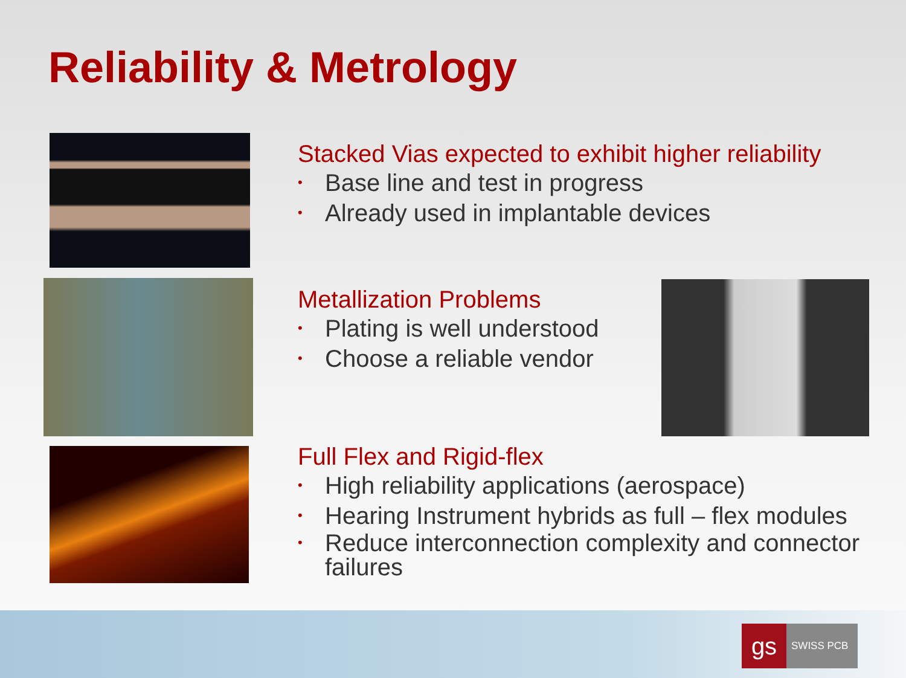Reliability & Metrology
Stacked Vias expected to exhibit higher reliability
• Base line and test in progress
• Already used in implantable devices
Metallization Problems
• Plating is well understood
• Choose a reliable vendor
Full Flex and Rigid-flex
• High reliability applications (aerospace)
• Hearing Instrument hybrids as full – flex modules
• Reduce interconnection complexity and connector failures
gs
SWISS PCB